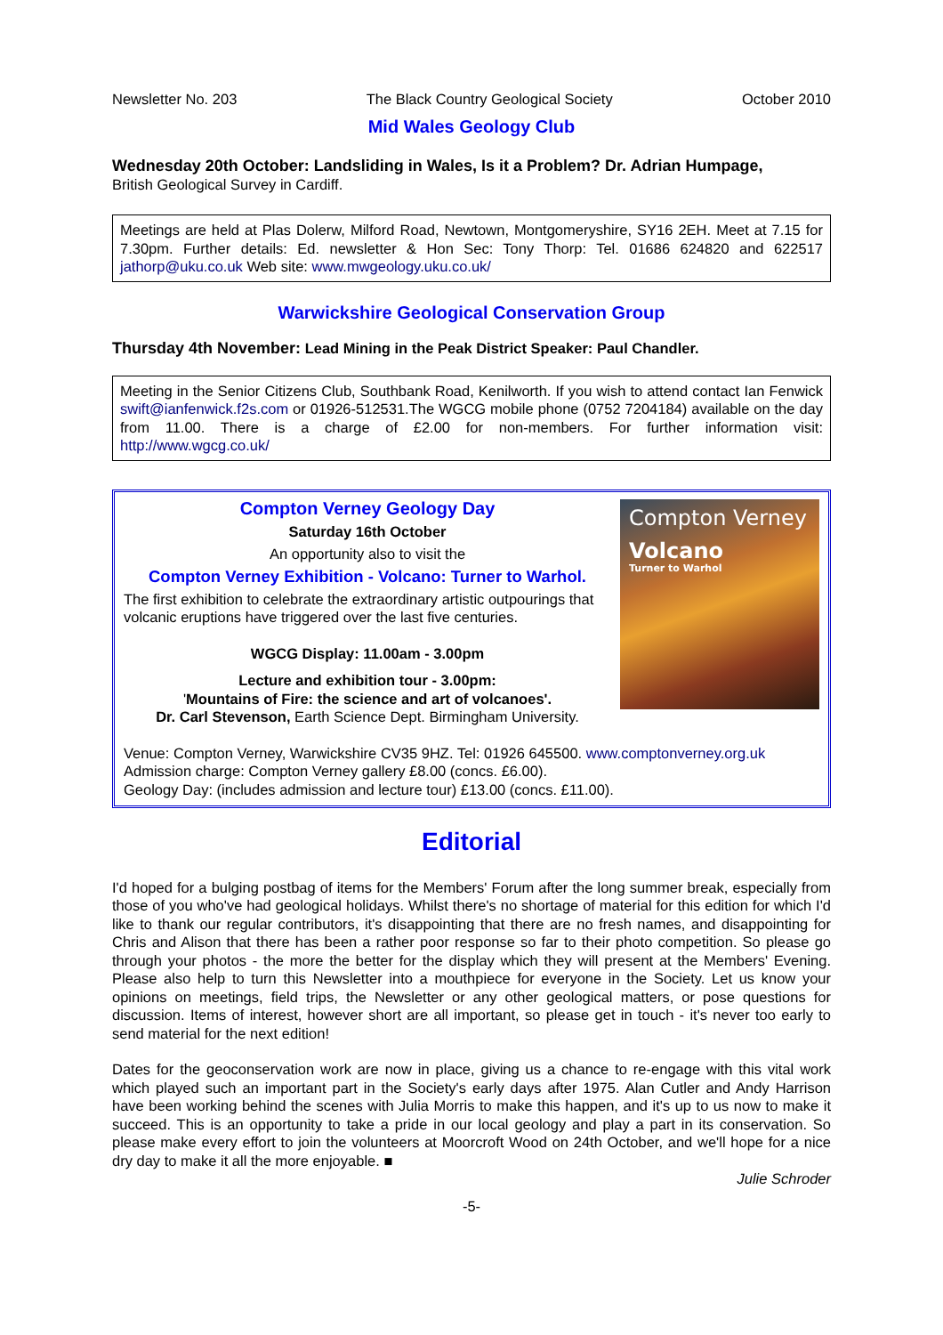Newsletter No. 203 The Black Country Geological Society October 2010
Mid Wales Geology Club
Wednesday 20th October: Landsliding in Wales, Is it a Problem? Dr. Adrian Humpage,
British Geological Survey in Cardiff.
Meetings are held at Plas Dolerw, Milford Road, Newtown, Montgomeryshire, SY16 2EH. Meet at 7.15 for 7.30pm. Further details: Ed. newsletter & Hon Sec: Tony Thorp: Tel. 01686 624820 and 622517 jathorp@uku.co.uk Web site: www.mwgeology.uku.co.uk/
Warwickshire Geological Conservation Group
Thursday 4th November: Lead Mining in the Peak District Speaker: Paul Chandler.
Meeting in the Senior Citizens Club, Southbank Road, Kenilworth. If you wish to attend contact Ian Fenwick swift@ianfenwick.f2s.com or 01926-512531.The WGCG mobile phone (0752 7204184) available on the day from 11.00. There is a charge of £2.00 for non-members. For further information visit: http://www.wgcg.co.uk/
Compton Verney Geology Day
Saturday 16th October
An opportunity also to visit the
Compton Verney Exhibition - Volcano: Turner to Warhol.
The first exhibition to celebrate the extraordinary artistic outpourings that volcanic eruptions have triggered over the last five centuries.
WGCG Display: 11.00am - 3.00pm
Lecture and exhibition tour - 3.00pm:
'Mountains of Fire: the science and art of volcanoes'.
Dr. Carl Stevenson, Earth Science Dept. Birmingham University.
Compton Verney
Volcano
Turner to Warhol
Venue: Compton Verney, Warwickshire CV35 9HZ. Tel: 01926 645500. www.comptonverney.org.uk
Admission charge: Compton Verney gallery £8.00 (concs. £6.00).
Geology Day: (includes admission and lecture tour) £13.00 (concs. £11.00).
Editorial
I'd hoped for a bulging postbag of items for the Members' Forum after the long summer break, especially from those of you who've had geological holidays. Whilst there's no shortage of material for this edition for which I'd like to thank our regular contributors, it's disappointing that there are no fresh names, and disappointing for Chris and Alison that there has been a rather poor response so far to their photo competition. So please go through your photos - the more the better for the display which they will present at the Members' Evening. Please also help to turn this Newsletter into a mouthpiece for everyone in the Society. Let us know your opinions on meetings, field trips, the Newsletter or any other geological matters, or pose questions for discussion. Items of interest, however short are all important, so please get in touch - it's never too early to send material for the next edition!
Dates for the geoconservation work are now in place, giving us a chance to re-engage with this vital work which played such an important part in the Society's early days after 1975. Alan Cutler and Andy Harrison have been working behind the scenes with Julia Morris to make this happen, and it's up to us now to make it succeed. This is an opportunity to take a pride in our local geology and play a part in its conservation. So please make every effort to join the volunteers at Moorcroft Wood on 24th October, and we'll hope for a nice dry day to make it all the more enjoyable. ■
Julie Schroder
-5-